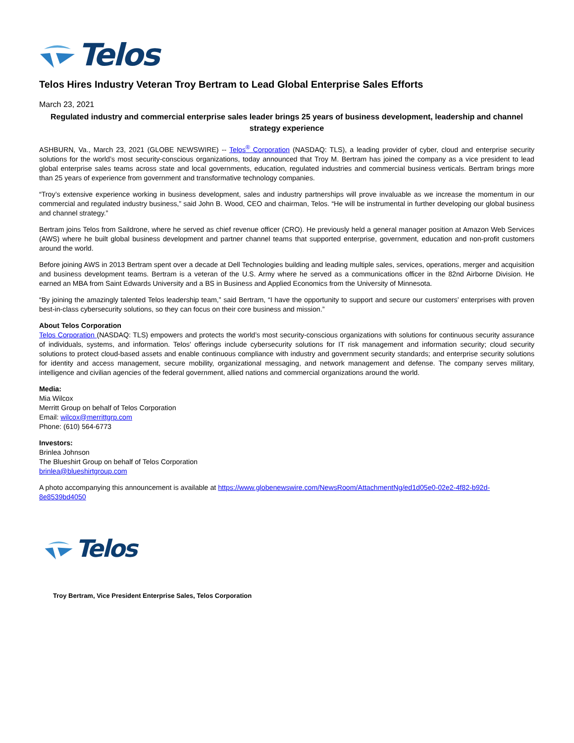Telos
Telos Hires Industry Veteran Troy Bertram to Lead Global Enterprise Sales Efforts
March 23, 2021
Regulated industry and commercial enterprise sales leader brings 25 years of business development, leadership and channel strategy experience
ASHBURN, Va., March 23, 2021 (GLOBE NEWSWIRE) -- Telos<sup>®</sup> Corporation (NASDAQ: TLS), a leading provider of cyber, cloud and enterprise security solutions for the world’s most security-conscious organizations, today announced that Troy M. Bertram has joined the company as a vice president to lead global enterprise sales teams across state and local governments, education, regulated industries and commercial business verticals. Bertram brings more than 25 years of experience from government and transformative technology companies.
“Troy’s extensive experience working in business development, sales and industry partnerships will prove invaluable as we increase the momentum in our commercial and regulated industry business,” said John B. Wood, CEO and chairman, Telos. “He will be instrumental in further developing our global business and channel strategy.”
Bertram joins Telos from Saildrone, where he served as chief revenue officer (CRO). He previously held a general manager position at Amazon Web Services (AWS) where he built global business development and partner channel teams that supported enterprise, government, education and non-profit customers around the world.
Before joining AWS in 2013 Bertram spent over a decade at Dell Technologies building and leading multiple sales, services, operations, merger and acquisition and business development teams. Bertram is a veteran of the U.S. Army where he served as a communications officer in the 82nd Airborne Division. He earned an MBA from Saint Edwards University and a BS in Business and Applied Economics from the University of Minnesota.
“By joining the amazingly talented Telos leadership team,” said Bertram, “I have the opportunity to support and secure our customers’ enterprises with proven best-in-class cybersecurity solutions, so they can focus on their core business and mission.”
About Telos Corporation
Telos Corporation (NASDAQ: TLS) empowers and protects the world’s most security-conscious organizations with solutions for continuous security assurance of individuals, systems, and information. Telos’ offerings include cybersecurity solutions for IT risk management and information security; cloud security solutions to protect cloud-based assets and enable continuous compliance with industry and government security standards; and enterprise security solutions for identity and access management, secure mobility, organizational messaging, and network management and defense. The company serves military, intelligence and civilian agencies of the federal government, allied nations and commercial organizations around the world.
Media:
Mia Wilcox
Merritt Group on behalf of Telos Corporation
Email: wilcox@merrittgrp.com
Phone: (610) 564-6773
Investors:
Brinlea Johnson
The Blueshirt Group on behalf of Telos Corporation
brinlea@blueshirtgroup.com
A photo accompanying this announcement is available at https://www.globenewswire.com/NewsRoom/AttachmentNg/ed1d05e0-02e2-4f82-b92d-8e8539bd4050
Telos
Troy Bertram, Vice President Enterprise Sales, Telos Corporation